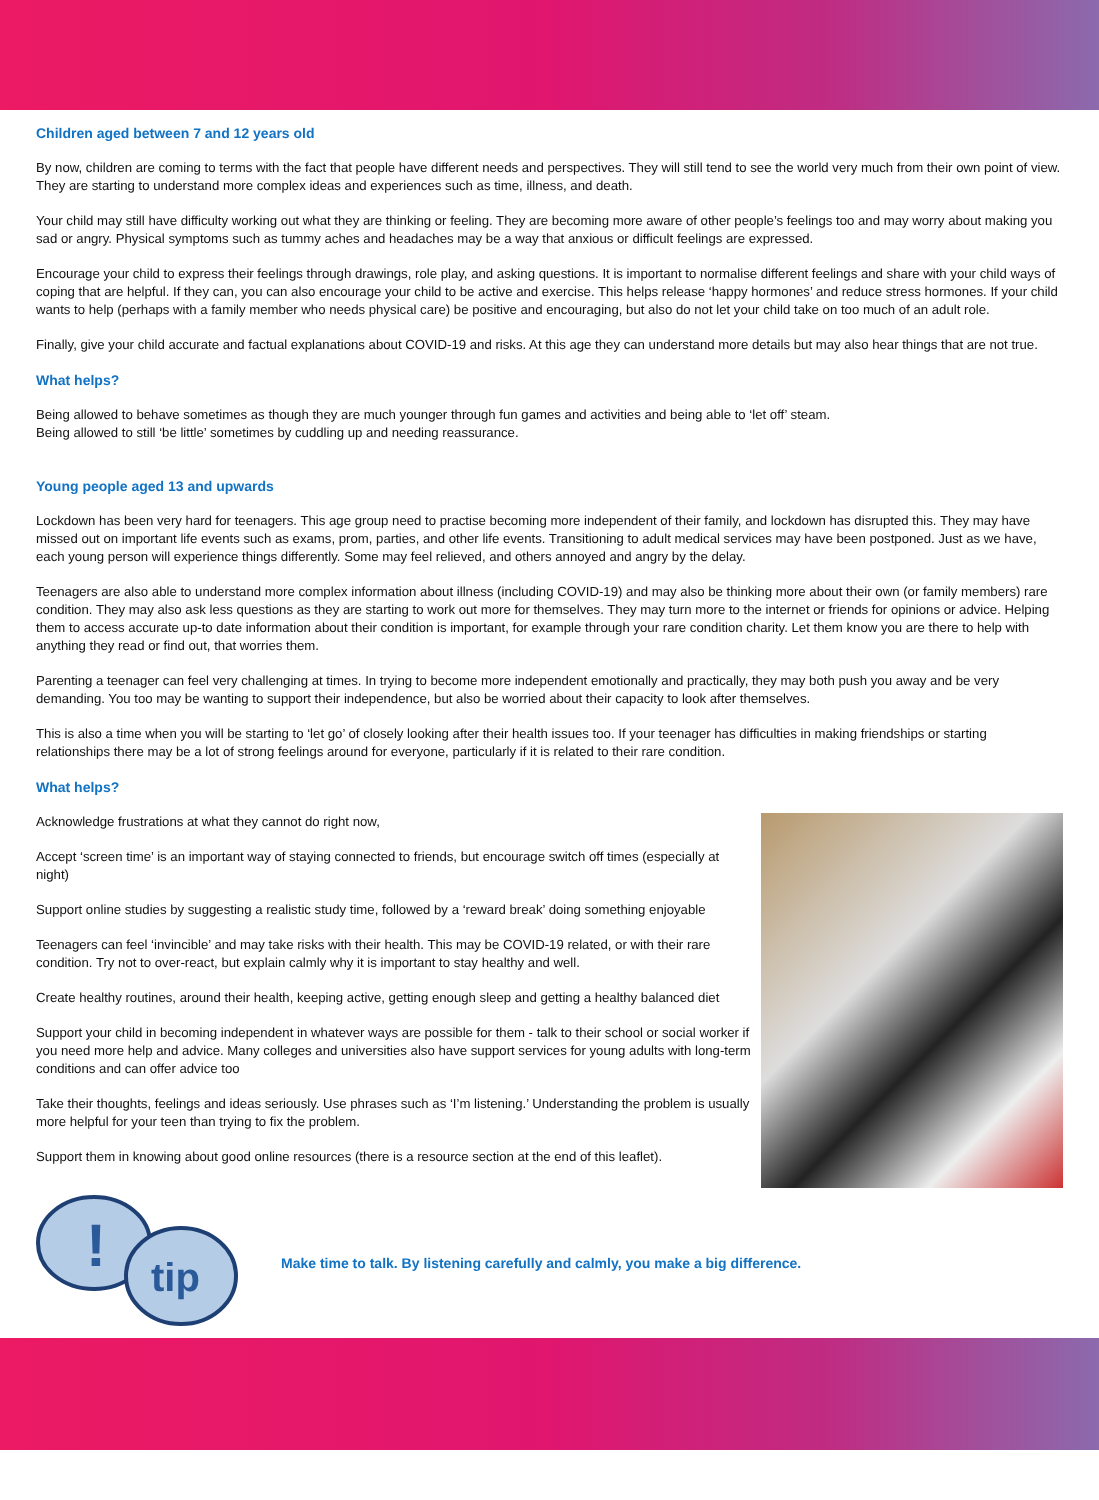Children aged between 7 and 12 years old
By now, children are coming to terms with the fact that people have different needs and perspectives. They will still tend to see the world very much from their own point of view. They are starting to understand more complex ideas and experiences such as time, illness, and death.
Your child may still have difficulty working out what they are thinking or feeling. They are becoming more aware of other people’s feelings too and may worry about making you sad or angry. Physical symptoms such as tummy aches and headaches may be a way that anxious or difficult feelings are expressed.
Encourage your child to express their feelings through drawings, role play, and asking questions. It is important to normalise different feelings and share with your child ways of coping that are helpful. If they can, you can also encourage your child to be active and exercise. This helps release ‘happy hormones’ and reduce stress hormones. If your child wants to help (perhaps with a family member who needs physical care) be positive and encouraging, but also do not let your child take on too much of an adult role.
Finally, give your child accurate and factual explanations about COVID-19 and risks. At this age they can understand more details but may also hear things that are not true.
What helps?
Being allowed to behave sometimes as though they are much younger through fun games and activities and being able to ‘let off’ steam.
Being allowed to still ‘be little’ sometimes by cuddling up and needing reassurance.
Young people aged 13 and upwards
Lockdown has been very hard for teenagers. This age group need to practise becoming more independent of their family, and lockdown has disrupted this. They may have missed out on important life events such as exams, prom, parties, and other life events. Transitioning to adult medical services may have been postponed. Just as we have, each young person will experience things differently. Some may feel relieved, and others annoyed and angry by the delay.
Teenagers are also able to understand more complex information about illness (including COVID-19) and may also be thinking more about their own (or family members) rare condition. They may also ask less questions as they are starting to work out more for themselves. They may turn more to the internet or friends for opinions or advice. Helping them to access accurate up-to date information about their condition is important, for example through your rare condition charity. Let them know you are there to help with anything they read or find out, that worries them.
Parenting a teenager can feel very challenging at times. In trying to become more independent emotionally and practically, they may both push you away and be very demanding. You too may be wanting to support their independence, but also be worried about their capacity to look after themselves.
This is also a time when you will be starting to ‘let go’ of closely looking after their health issues too. If your teenager has difficulties in making friendships or starting relationships there may be a lot of strong feelings around for everyone, particularly if it is related to their rare condition.
What helps?
Acknowledge frustrations at what they cannot do right now,
Accept ‘screen time’ is an important way of staying connected to friends, but encourage switch off times (especially at night)
Support online studies by suggesting a realistic study time, followed by a ‘reward break’ doing something enjoyable
Teenagers can feel ‘invincible’ and may take risks with their health. This may be COVID-19 related, or with their rare condition. Try not to over-react, but explain calmly why it is important to stay healthy and well.
Create healthy routines, around their health, keeping active, getting enough sleep and getting a healthy balanced diet
Support your child in becoming independent in whatever ways are possible for them - talk to their school or social worker if you need more help and advice. Many colleges and universities also have support services for young adults with long-term conditions and can offer advice too
Take their thoughts, feelings and ideas seriously. Use phrases such as ‘I’m listening.’ Understanding the problem is usually more helpful for your teen than trying to fix the problem.
Support them in knowing about good online resources (there is a resource section at the end of this leaflet).
!
tip
Make time to talk. By listening carefully and calmly, you make a big difference.